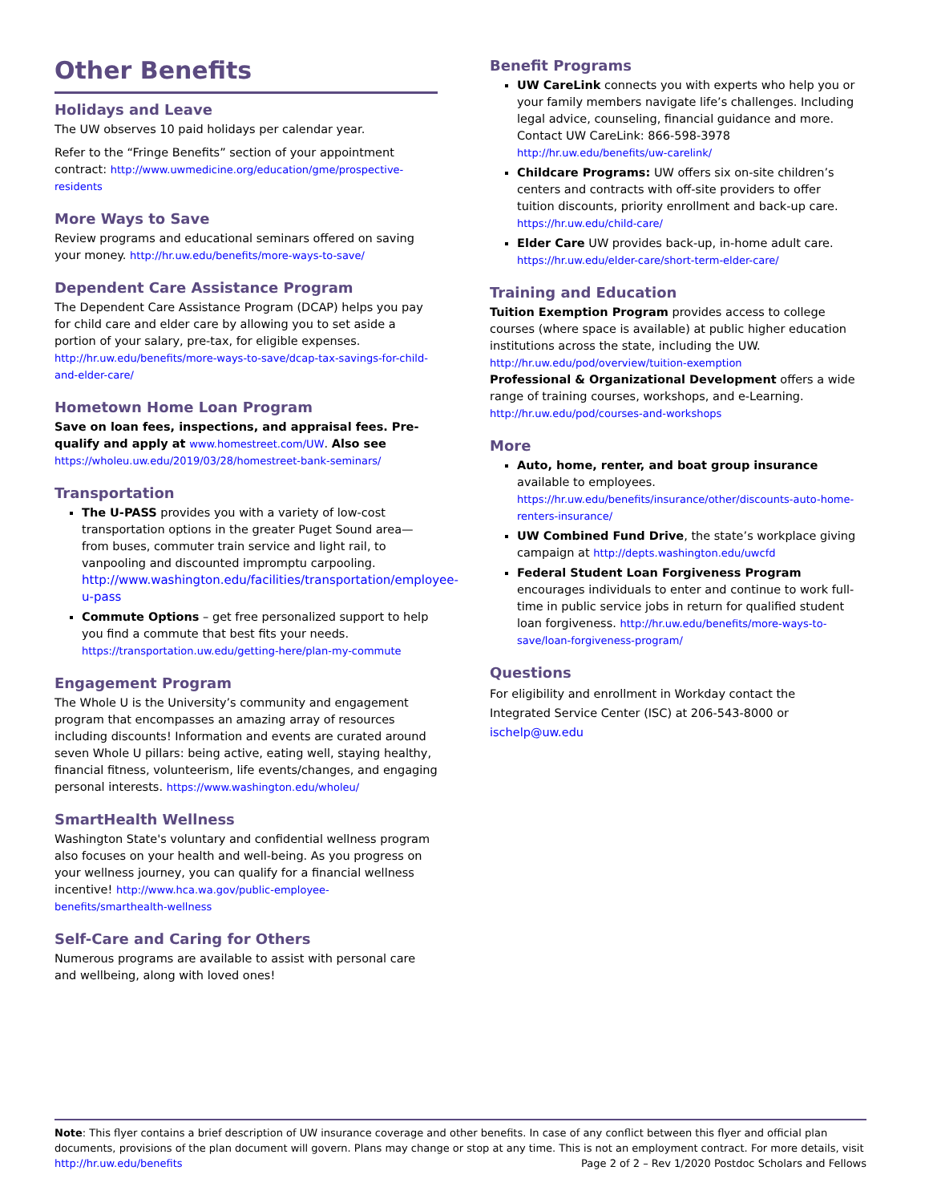Other Benefits
Holidays and Leave
The UW observes 10 paid holidays per calendar year.
Refer to the “Fringe Benefits” section of your appointment contract: http://www.uwmedicine.org/education/gme/prospective-residents
More Ways to Save
Review programs and educational seminars offered on saving your money. http://hr.uw.edu/benefits/more-ways-to-save/
Dependent Care Assistance Program
The Dependent Care Assistance Program (DCAP) helps you pay for child care and elder care by allowing you to set aside a portion of your salary, pre-tax, for eligible expenses. http://hr.uw.edu/benefits/more-ways-to-save/dcap-tax-savings-for-child-and-elder-care/
Hometown Home Loan Program
Save on loan fees, inspections, and appraisal fees. Pre-qualify and apply at www.homestreet.com/UW. Also see https://wholeu.uw.edu/2019/03/28/homestreet-bank-seminars/
Transportation
The U-PASS provides you with a variety of low-cost transportation options in the greater Puget Sound area—from buses, commuter train service and light rail, to vanpooling and discounted impromptu carpooling. http://www.washington.edu/facilities/transportation/employee-u-pass
Commute Options – get free personalized support to help you find a commute that best fits your needs. https://transportation.uw.edu/getting-here/plan-my-commute
Engagement Program
The Whole U is the University’s community and engagement program that encompasses an amazing array of resources including discounts! Information and events are curated around seven Whole U pillars: being active, eating well, staying healthy, financial fitness, volunteerism, life events/changes, and engaging personal interests. https://www.washington.edu/wholeu/
SmartHealth Wellness
Washington State's voluntary and confidential wellness program also focuses on your health and well-being. As you progress on your wellness journey, you can qualify for a financial wellness incentive! http://www.hca.wa.gov/public-employee-benefits/smarthealth-wellness
Self-Care and Caring for Others
Numerous programs are available to assist with personal care and wellbeing, along with loved ones!
Benefit Programs
UW CareLink connects you with experts who help you or your family members navigate life’s challenges. Including legal advice, counseling, financial guidance and more.
Contact UW CareLink: 866-598-3978
http://hr.uw.edu/benefits/uw-carelink/
Childcare Programs: UW offers six on-site children’s centers and contracts with off-site providers to offer tuition discounts, priority enrollment and back-up care. https://hr.uw.edu/child-care/
Elder Care UW provides back-up, in-home adult care. https://hr.uw.edu/elder-care/short-term-elder-care/
Training and Education
Tuition Exemption Program provides access to college courses (where space is available) at public higher education institutions across the state, including the UW. http://hr.uw.edu/pod/overview/tuition-exemption
Professional & Organizational Development offers a wide range of training courses, workshops, and e-Learning. http://hr.uw.edu/pod/courses-and-workshops
More
Auto, home, renter, and boat group insurance available to employees. https://hr.uw.edu/benefits/insurance/other/discounts-auto-home-renters-insurance/
UW Combined Fund Drive, the state’s workplace giving campaign at http://depts.washington.edu/uwcfd
Federal Student Loan Forgiveness Program encourages individuals to enter and continue to work full-time in public service jobs in return for qualified student loan forgiveness. http://hr.uw.edu/benefits/more-ways-to-save/loan-forgiveness-program/
Questions
For eligibility and enrollment in Workday contact the Integrated Service Center (ISC) at 206-543-8000 or ischelp@uw.edu
Note: This flyer contains a brief description of UW insurance coverage and other benefits. In case of any conflict between this flyer and official plan documents, provisions of the plan document will govern. Plans may change or stop at any time. This is not an employment contract. For more details, visit
http://hr.uw.edu/benefits Page 2 of 2 – Rev 1/2020 Postdoc Scholars and Fellows